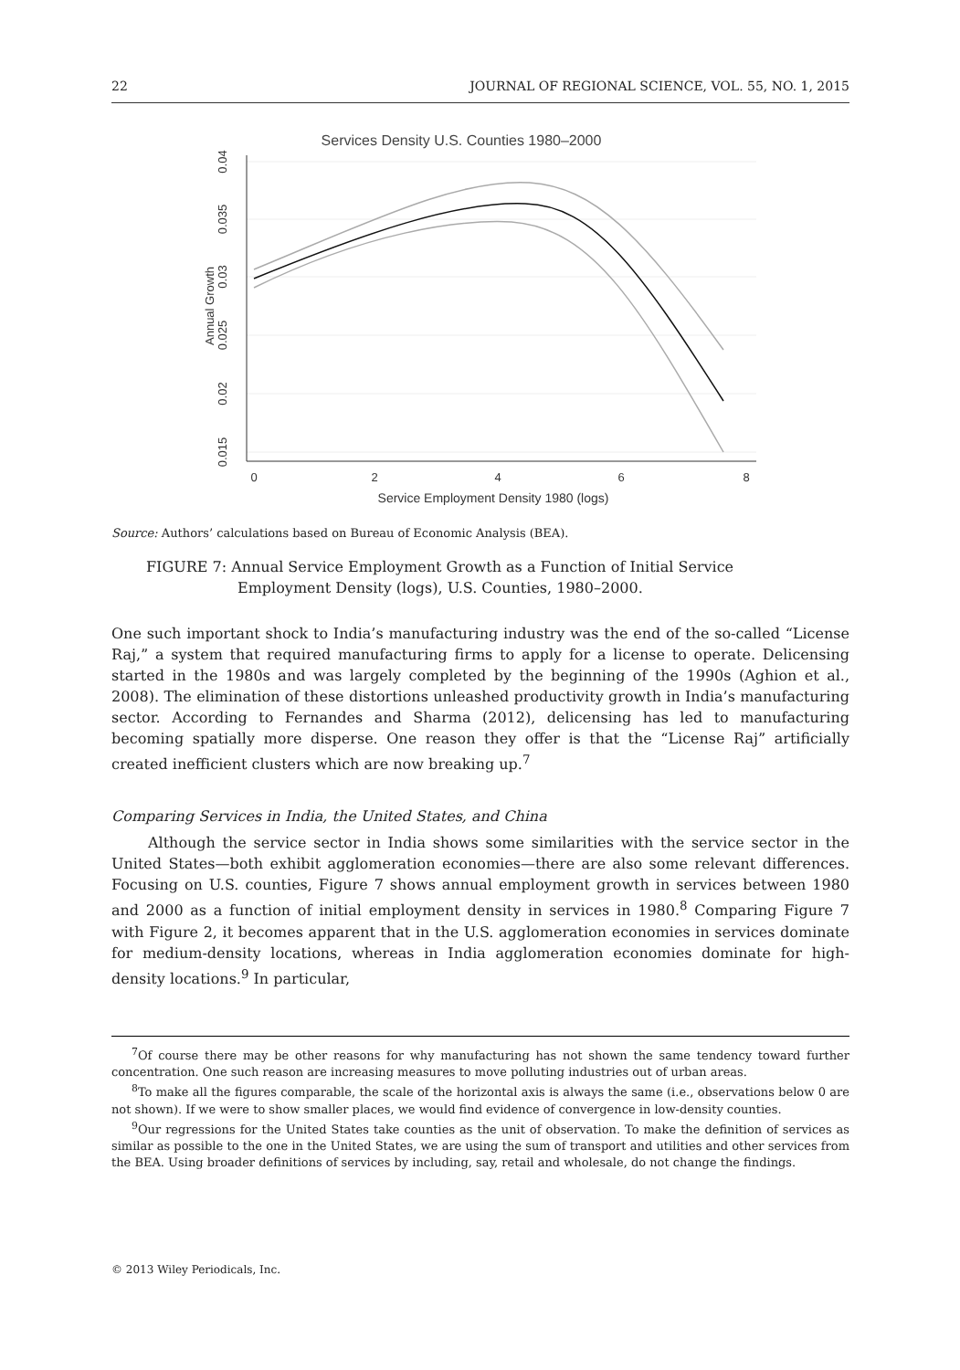22 JOURNAL OF REGIONAL SCIENCE, VOL. 55, NO. 1, 2015
Services Density U.S. Counties 1980–2000
0
2
4
6
8
Service Employment Density 1980 (logs)
0.04
0.035
0.03
0.025
0.02
0.015
Annual Growth
Source: Authors’ calculations based on Bureau of Economic Analysis (BEA).
FIGURE 7: Annual Service Employment Growth as a Function of Initial Service
Employment Density (logs), U.S. Counties, 1980–2000.
One such important shock to India’s manufacturing industry was the end of the so-called “License Raj,” a system that required manufacturing firms to apply for a license to operate. Delicensing started in the 1980s and was largely completed by the beginning of the 1990s (Aghion et al., 2008). The elimination of these distortions unleashed productivity growth in India’s manufacturing sector. According to Fernandes and Sharma (2012), delicensing has led to manufacturing becoming spatially more disperse. One reason they offer is that the “License Raj” artificially created inefficient clusters which are now breaking up.<sup>7</sup>
Comparing Services in India, the United States, and China
Although the service sector in India shows some similarities with the service sector in the United States—both exhibit agglomeration economies—there are also some relevant differences. Focusing on U.S. counties, Figure 7 shows annual employment growth in services between 1980 and 2000 as a function of initial employment density in services in 1980.<sup>8</sup> Comparing Figure 7 with Figure 2, it becomes apparent that in the U.S. agglomeration economies in services dominate for medium-density locations, whereas in India agglomeration economies dominate for high-density locations.<sup>9</sup> In particular,
<sup>7</sup> Of course there may be other reasons for why manufacturing has not shown the same tendency toward further concentration. One such reason are increasing measures to move polluting industries out of urban areas.
<sup>8</sup> To make all the figures comparable, the scale of the horizontal axis is always the same (i.e., observations below 0 are not shown). If we were to show smaller places, we would find evidence of convergence in low-density counties.
<sup>9</sup> Our regressions for the United States take counties as the unit of observation. To make the definition of services as similar as possible to the one in the United States, we are using the sum of transport and utilities and other services from the BEA. Using broader definitions of services by including, say, retail and wholesale, do not change the findings.
© 2013 Wiley Periodicals, Inc.